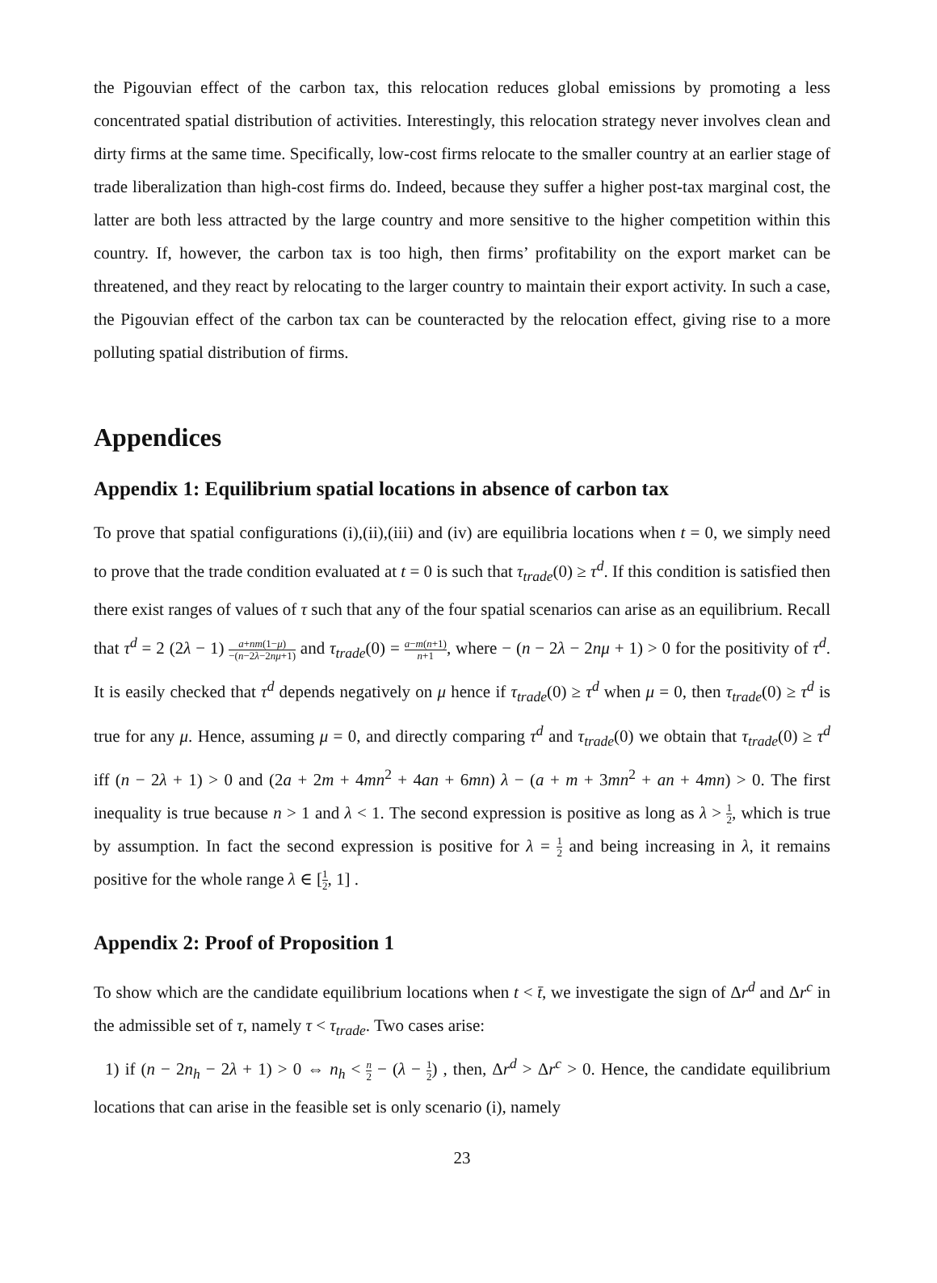the Pigouvian effect of the carbon tax, this relocation reduces global emissions by promoting a less concentrated spatial distribution of activities. Interestingly, this relocation strategy never involves clean and dirty firms at the same time. Specifically, low-cost firms relocate to the smaller country at an earlier stage of trade liberalization than high-cost firms do. Indeed, because they suffer a higher post-tax marginal cost, the latter are both less attracted by the large country and more sensitive to the higher competition within this country. If, however, the carbon tax is too high, then firms’ profitability on the export market can be threatened, and they react by relocating to the larger country to maintain their export activity. In such a case, the Pigouvian effect of the carbon tax can be counteracted by the relocation effect, giving rise to a more polluting spatial distribution of firms.
Appendices
Appendix 1: Equilibrium spatial locations in absence of carbon tax
To prove that spatial configurations (i),(ii),(iii) and (iv) are equilibria locations when t = 0, we simply need to prove that the trade condition evaluated at t = 0 is such that τ<sub>trade</sub>(0) ≥ τ<sup>d</sup>. If this condition is satisfied then there exist ranges of values of τ such that any of the four spatial scenarios can arise as an equilibrium. Recall that τ<sup>d</sup> = 2 (2λ − 1) a+nm(1−μ) −(n−2λ−2nμ+1) and τ<sub>trade</sub>(0) = a−m(n+1) n+1, where − (n − 2λ − 2nμ + 1) > 0 for the positivity of τ<sup>d</sup>. It is easily checked that τ<sup>d</sup> depends negatively on μ hence if τ<sub>trade</sub>(0) ≥ τ<sup>d</sup> when μ = 0, then τ<sub>trade</sub>(0) ≥ τ<sup>d</sup> is true for any μ. Hence, assuming μ = 0, and directly comparing τ<sup>d</sup> and τ<sub>trade</sub>(0) we obtain that τ<sub>trade</sub>(0) ≥ τ<sup>d</sup> iff (n − 2λ + 1) > 0 and (2a + 2m + 4mn<sup>2</sup> + 4an + 6mn) λ − (a + m + 3mn<sup>2</sup> + an + 4mn) > 0. The first inequality is true because n > 1 and λ < 1. The second expression is positive as long as λ > 1 2, which is true by assumption. In fact the second expression is positive for λ = 1 2 and being increasing in λ, it remains positive for the whole range λ ∈ [1 2, 1] .
Appendix 2: Proof of Proposition 1
To show which are the candidate equilibrium locations when t < t̄, we investigate the sign of Δr<sup>d</sup> and Δr<sup>c</sup> in the admissible set of τ, namely τ < τ<sub>trade</sub>. Two cases arise:
1) if (n − 2n<sub>h</sub> − 2λ + 1) > 0 ⇔ n<sub>h</sub> < n 2 − (λ − 1 2) , then, Δr<sup>d</sup> > Δr<sup>c</sup> > 0. Hence, the candidate equilibrium locations that can arise in the feasible set is only scenario (i), namely
23